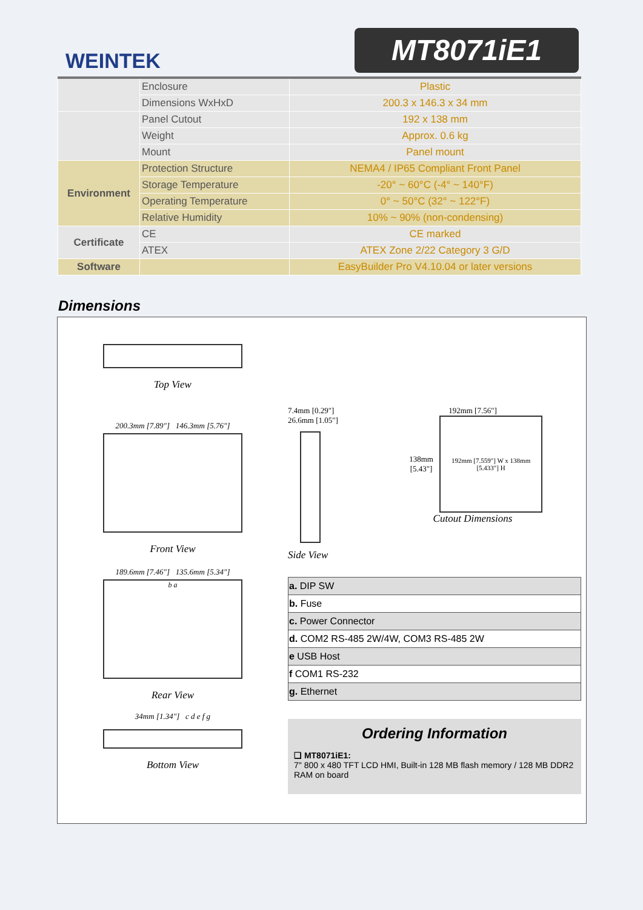WEINTEK
MT8071iE1
| | Enclosure | Plastic |
| | Dimensions WxHxD | 200.3 x 146.3 x 34 mm |
| | Panel Cutout | 192 x 138 mm |
| | Weight | Approx. 0.6 kg |
| | Mount | Panel mount |
| Environment | Protection Structure | NEMA4 / IP65 Compliant Front Panel |
| | Storage Temperature | -20° ~ 60°C (-4° ~ 140°F) |
| | Operating Temperature | 0° ~ 50°C (32° ~ 122°F) |
| | Relative Humidity | 10% ~ 90% (non-condensing) |
| Certificate | CE | CE marked |
| | ATEX | ATEX Zone 2/22 Category 3 G/D |
| Software | | EasyBuilder Pro V4.10.04 or later versions |
Dimensions
Top View
200.3mm [7.89"] 146.3mm [5.76"]
Front View
189.6mm [7.46"] 135.6mm [5.34"]
b a
Rear View
34mm [1.34"] c d e f g
Bottom View
7.4mm [0.29"]
26.6mm [1.05"]
Side View
192mm [7.56"]
138mm [5.43"]
192mm [7.559"] W x 138mm [5.433"] H
Cutout Dimensions
| a. DIP SW |
| b. Fuse |
| c. Power Connector |
| d. COM2 RS-485 2W/4W, COM3 RS-485 2W |
| e USB Host |
| f COM1 RS-232 |
| g. Ethernet |
Ordering Information
❑ MT8071iE1:
7" 800 x 480 TFT LCD HMI, Built-in 128 MB flash memory / 128 MB DDR2 RAM on board